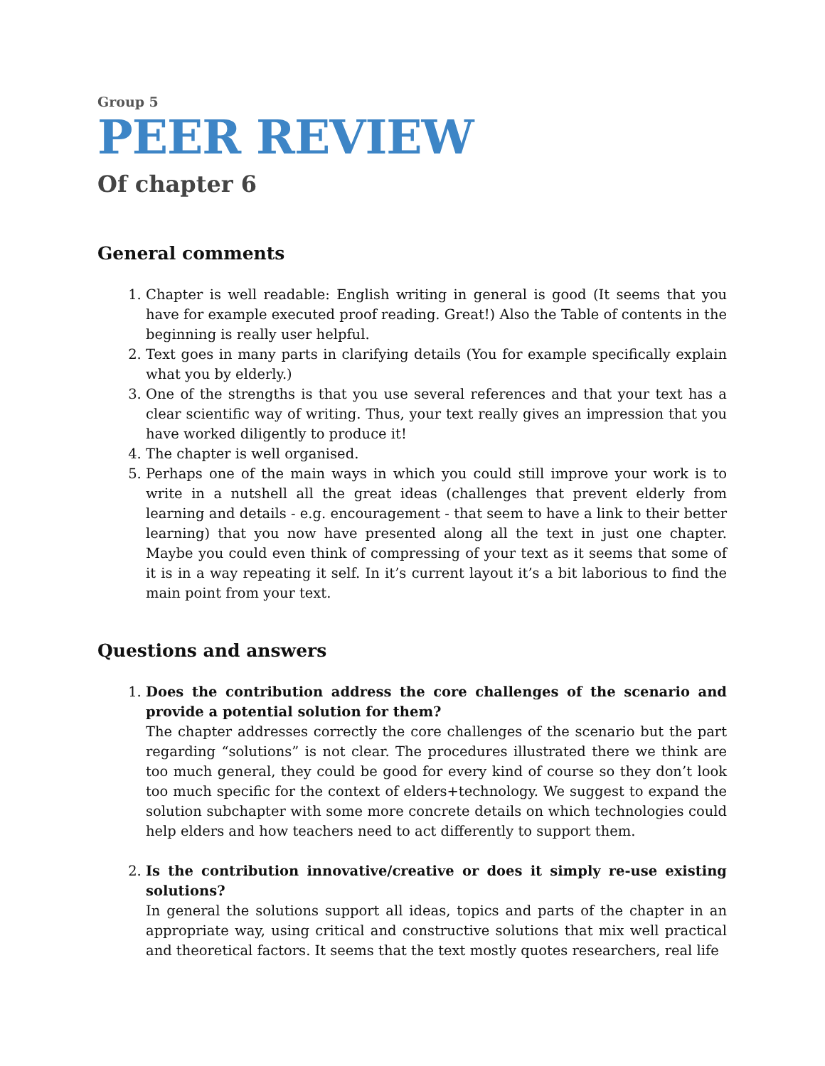Group 5
PEER REVIEW
Of chapter 6
General comments
1. Chapter is well readable: English writing in general is good (It seems that you have for example executed proof reading. Great!) Also the Table of contents in the beginning is really user helpful.
2. Text goes in many parts in clarifying details (You for example specifically explain what you by elderly.)
3. One of the strengths is that you use several references and that your text has a clear scientific way of writing. Thus, your text really gives an impression that you have worked diligently to produce it!
4. The chapter is well organised.
5. Perhaps one of the main ways in which you could still improve your work is to write in a nutshell all the great ideas (challenges that prevent elderly from learning and details - e.g. encouragement - that seem to have a link to their better learning) that you now have presented along all the text in just one chapter. Maybe you could even think of compressing of your text as it seems that some of it is in a way repeating it self. In it’s current layout it’s a bit laborious to find the main point from your text.
Questions and answers
1. Does the contribution address the core challenges of the scenario and provide a potential solution for them?
The chapter addresses correctly the core challenges of the scenario but the part regarding “solutions” is not clear. The procedures illustrated there we think are too much general, they could be good for every kind of course so they don’t look too much specific for the context of elders+technology. We suggest to expand the solution subchapter with some more concrete details on which technologies could help elders and how teachers need to act differently to support them.
2. Is the contribution innovative/creative or does it simply re-use existing solutions?
In general the solutions support all ideas, topics and parts of the chapter in an appropriate way, using critical and constructive solutions that mix well practical and theoretical factors. It seems that the text mostly quotes researchers, real life